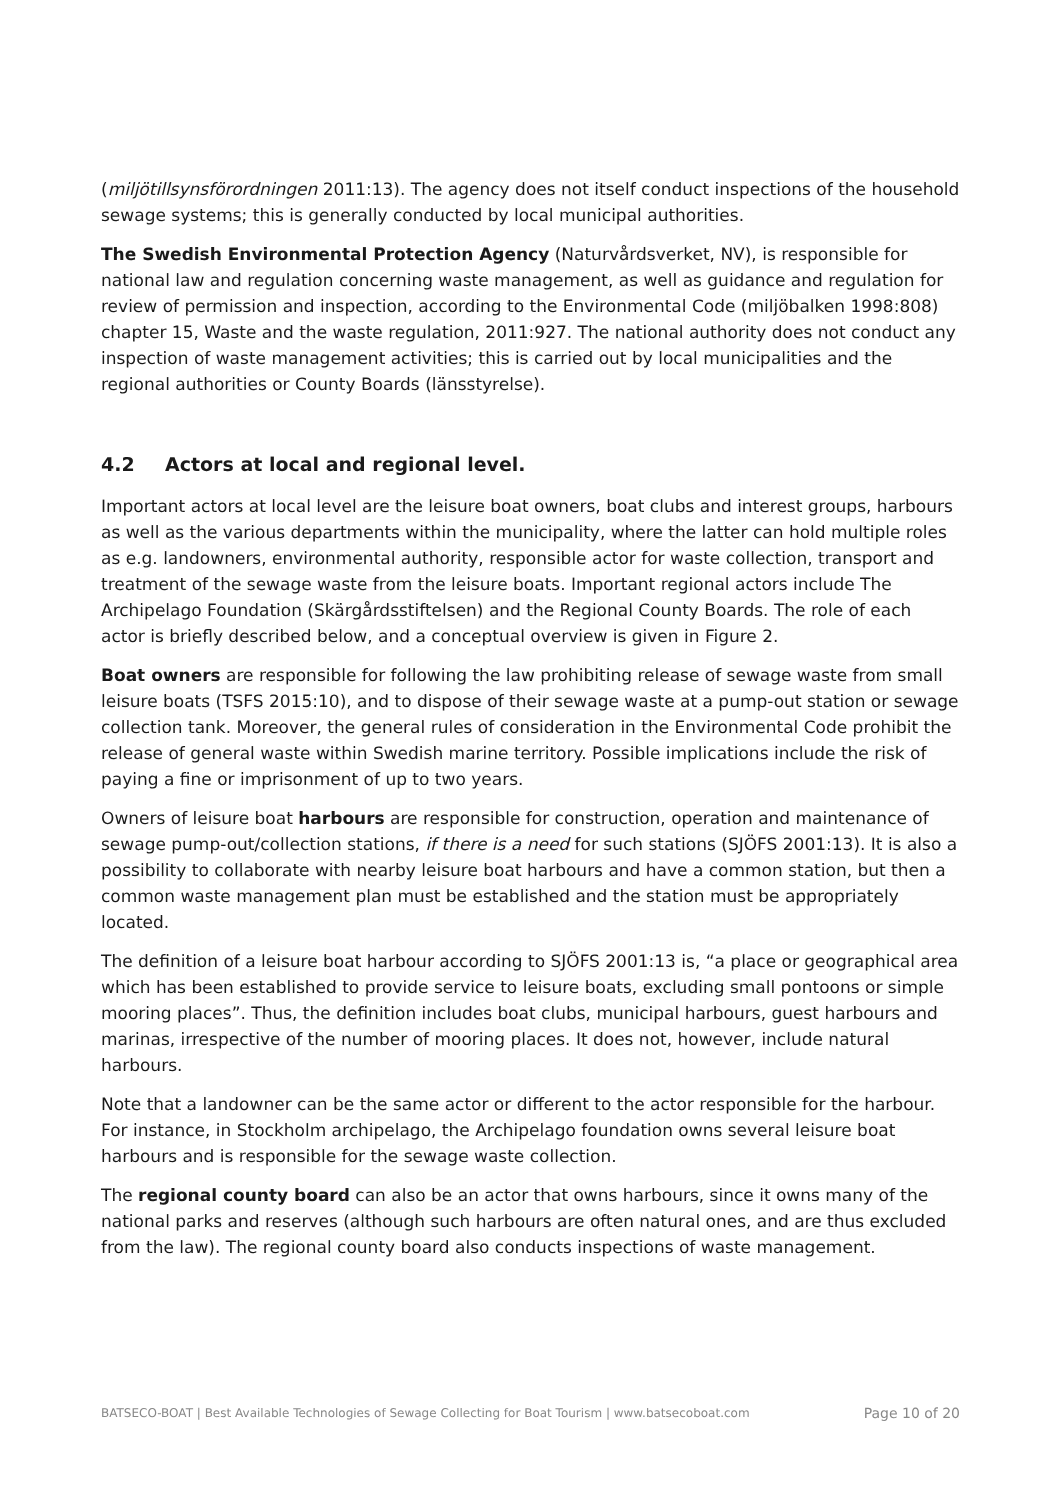(miljötillsynsförordningen 2011:13). The agency does not itself conduct inspections of the household sewage systems; this is generally conducted by local municipal authorities.
The Swedish Environmental Protection Agency (Naturvårdsverket, NV), is responsible for national law and regulation concerning waste management, as well as guidance and regulation for review of permission and inspection, according to the Environmental Code (miljöbalken 1998:808) chapter 15, Waste and the waste regulation, 2011:927. The national authority does not conduct any inspection of waste management activities; this is carried out by local municipalities and the regional authorities or County Boards (länsstyrelse).
4.2 Actors at local and regional level.
Important actors at local level are the leisure boat owners, boat clubs and interest groups, harbours as well as the various departments within the municipality, where the latter can hold multiple roles as e.g. landowners, environmental authority, responsible actor for waste collection, transport and treatment of the sewage waste from the leisure boats. Important regional actors include The Archipelago Foundation (Skärgårdsstiftelsen) and the Regional County Boards. The role of each actor is briefly described below, and a conceptual overview is given in Figure 2.
Boat owners are responsible for following the law prohibiting release of sewage waste from small leisure boats (TSFS 2015:10), and to dispose of their sewage waste at a pump-out station or sewage collection tank. Moreover, the general rules of consideration in the Environmental Code prohibit the release of general waste within Swedish marine territory. Possible implications include the risk of paying a fine or imprisonment of up to two years.
Owners of leisure boat harbours are responsible for construction, operation and maintenance of sewage pump-out/collection stations, if there is a need for such stations (SJÖFS 2001:13). It is also a possibility to collaborate with nearby leisure boat harbours and have a common station, but then a common waste management plan must be established and the station must be appropriately located.
The definition of a leisure boat harbour according to SJÖFS 2001:13 is, “a place or geographical area which has been established to provide service to leisure boats, excluding small pontoons or simple mooring places”. Thus, the definition includes boat clubs, municipal harbours, guest harbours and marinas, irrespective of the number of mooring places. It does not, however, include natural harbours.
Note that a landowner can be the same actor or different to the actor responsible for the harbour. For instance, in Stockholm archipelago, the Archipelago foundation owns several leisure boat harbours and is responsible for the sewage waste collection.
The regional county board can also be an actor that owns harbours, since it owns many of the national parks and reserves (although such harbours are often natural ones, and are thus excluded from the law). The regional county board also conducts inspections of waste management.
BATSECO-BOAT | Best Available Technologies of Sewage Collecting for Boat Tourism | www.batsecoboat.com Page 10 of 20